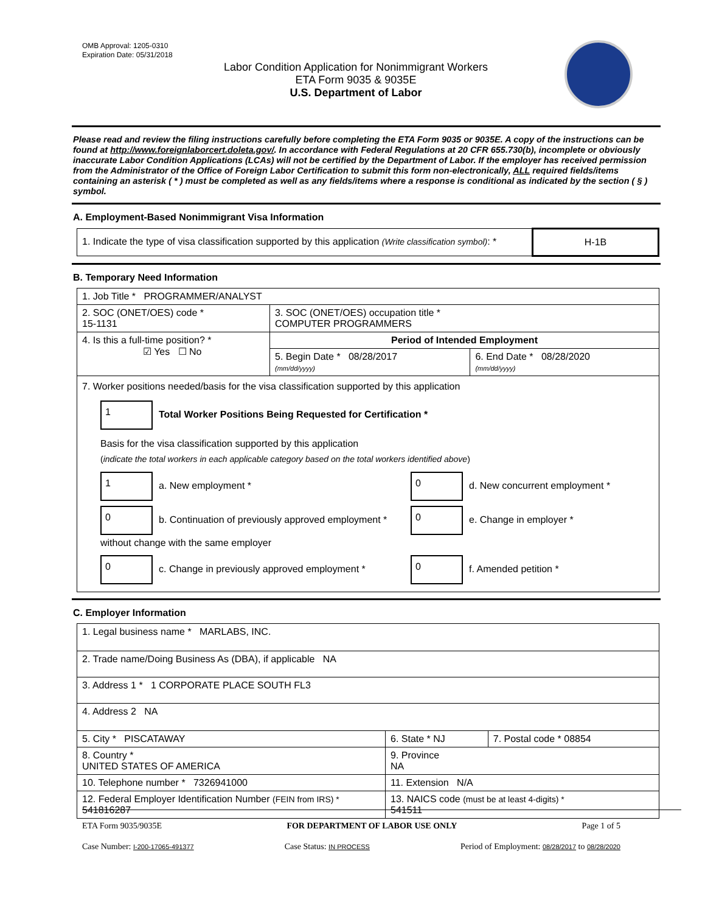OMB Approval: 1205-0310
Expiration Date: 05/31/2018
Labor Condition Application for Nonimmigrant Workers
ETA Form 9035 & 9035E
U.S. Department of Labor
Please read and review the filing instructions carefully before completing the ETA Form 9035 or 9035E. A copy of the instructions can be found at http://www.foreignlaborcert.doleta.gov/. In accordance with Federal Regulations at 20 CFR 655.730(b), incomplete or obviously inaccurate Labor Condition Applications (LCAs) will not be certified by the Department of Labor. If the employer has received permission from the Administrator of the Office of Foreign Labor Certification to submit this form non-electronically, ALL required fields/items containing an asterisk ( * ) must be completed as well as any fields/items where a response is conditional as indicated by the section ( § ) symbol.
A. Employment-Based Nonimmigrant Visa Information
| 1. Indicate the type of visa classification supported by this application (Write classification symbol) : * | H-1B |
B. Temporary Need Information
| 1. Job Title * PROGRAMMER/ANALYST | | |
| 2. SOC (ONET/OES) code * 15-1131 | 3. SOC (ONET/OES) occupation title * COMPUTER PROGRAMMERS | |
| 4. Is this a full-time position? * ☑ Yes ☐ No | Period of Intended Employment | |
| | 5. Begin Date * 08/28/2017 (mm/dd/yyyy) | 6. End Date * 08/28/2020 (mm/dd/yyyy) |
| 7. Worker positions needed/basis for the visa classification supported by this application 1 Total Worker Positions Being Requested for Certification * Basis for the visa classification supported by this application ( indicate the total workers in each applicable category based on the total workers identified above ) 1 a. New employment * 0 d. New concurrent employment * 0 b. Continuation of previously approved employment * without change with the same employer 0 e. Change in employer * 0 c. Change in previously approved employment * 0 f. Amended petition * | | |
C. Employer Information
| 1. Legal business name * MARLABS, INC. | | |
| 2. Trade name/Doing Business As (DBA), if applicable NA | | |
| 3. Address 1 * 1 CORPORATE PLACE SOUTH FL3 | | |
| 4. Address 2 NA | | |
| 5. City * PISCATAWAY | 6. State * NJ | 7. Postal code * 08854 |
| 8. Country * UNITED STATES OF AMERICA | 9. Province NA | |
| 10. Telephone number * 7326941000 | 11. Extension N/A | |
| 12. Federal Employer Identification Number (FEIN from IRS) * 541816287 | 13. NAICS code (must be at least 4-digits) * 541511 | |
ETA Form 9035/9035E FOR DEPARTMENT OF LABOR USE ONLY Page 1 of 5
Case Number: I-200-17065-491377 Case Status: IN PROCESS Period of Employment: 08/28/2017 to 08/28/2020